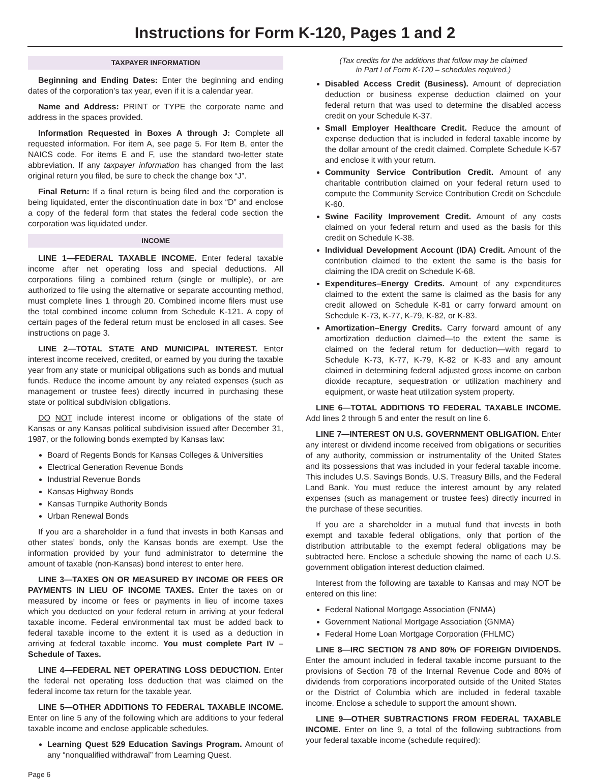Instructions for Form K-120, Pages 1 and 2
TAXPAYER INFORMATION
Beginning and Ending Dates: Enter the beginning and ending dates of the corporation’s tax year, even if it is a calendar year.
Name and Address: PRINT or TYPE the corporate name and address in the spaces provided.
Information Requested in Boxes A through J: Complete all requested information. For item A, see page 5. For Item B, enter the NAICS code. For items E and F, use the standard two-letter state abbreviation. If any taxpayer information has changed from the last original return you filed, be sure to check the change box “J”.
Final Return: If a final return is being filed and the corporation is being liquidated, enter the discontinuation date in box “D” and enclose a copy of the federal form that states the federal code section the corporation was liquidated under.
INCOME
LINE 1—FEDERAL TAXABLE INCOME. Enter federal taxable income after net operating loss and special deductions. All corporations filing a combined return (single or multiple), or are authorized to file using the alternative or separate accounting method, must complete lines 1 through 20. Combined income filers must use the total combined income column from Schedule K-121. A copy of certain pages of the federal return must be enclosed in all cases. See instructions on page 3.
LINE 2—TOTAL STATE AND MUNICIPAL INTEREST. Enter interest income received, credited, or earned by you during the taxable year from any state or municipal obligations such as bonds and mutual funds. Reduce the income amount by any related expenses (such as management or trustee fees) directly incurred in purchasing these state or political subdivision obligations.
DO NOT include interest income or obligations of the state of Kansas or any Kansas political subdivision issued after December 31, 1987, or the following bonds exempted by Kansas law:
Board of Regents Bonds for Kansas Colleges & Universities
Electrical Generation Revenue Bonds
Industrial Revenue Bonds
Kansas Highway Bonds
Kansas Turnpike Authority Bonds
Urban Renewal Bonds
If you are a shareholder in a fund that invests in both Kansas and other states’ bonds, only the Kansas bonds are exempt. Use the information provided by your fund administrator to determine the amount of taxable (non-Kansas) bond interest to enter here.
LINE 3—TAXES ON OR MEASURED BY INCOME OR FEES OR PAYMENTS IN LIEU OF INCOME TAXES. Enter the taxes on or measured by income or fees or payments in lieu of income taxes which you deducted on your federal return in arriving at your federal taxable income. Federal environmental tax must be added back to federal taxable income to the extent it is used as a deduction in arriving at federal taxable income. You must complete Part IV – Schedule of Taxes.
LINE 4—FEDERAL NET OPERATING LOSS DEDUCTION. Enter the federal net operating loss deduction that was claimed on the federal income tax return for the taxable year.
LINE 5—OTHER ADDITIONS TO FEDERAL TAXABLE INCOME. Enter on line 5 any of the following which are additions to your federal taxable income and enclose applicable schedules.
Learning Quest 529 Education Savings Program. Amount of any “nonqualified withdrawal” from Learning Quest.
(Tax credits for the additions that follow may be claimed
in Part I of Form K-120 – schedules required.)
Disabled Access Credit (Business). Amount of depreciation deduction or business expense deduction claimed on your federal return that was used to determine the disabled access credit on your Schedule K-37.
Small Employer Healthcare Credit. Reduce the amount of expense deduction that is included in federal taxable income by the dollar amount of the credit claimed. Complete Schedule K-57 and enclose it with your return.
Community Service Contribution Credit. Amount of any charitable contribution claimed on your federal return used to compute the Community Service Contribution Credit on Schedule K-60.
Swine Facility Improvement Credit. Amount of any costs claimed on your federal return and used as the basis for this credit on Schedule K-38.
Individual Development Account (IDA) Credit. Amount of the contribution claimed to the extent the same is the basis for claiming the IDA credit on Schedule K-68.
Expenditures–Energy Credits. Amount of any expenditures claimed to the extent the same is claimed as the basis for any credit allowed on Schedule K-81 or carry forward amount on Schedule K-73, K-77, K-79, K-82, or K-83.
Amortization–Energy Credits. Carry forward amount of any amortization deduction claimed—to the extent the same is claimed on the federal return for deduction—with regard to Schedule K-73, K-77, K-79, K-82 or K-83 and any amount claimed in determining federal adjusted gross income on carbon dioxide recapture, sequestration or utilization machinery and equipment, or waste heat utilization system property.
LINE 6—TOTAL ADDITIONS TO FEDERAL TAXABLE INCOME. Add lines 2 through 5 and enter the result on line 6.
LINE 7—INTEREST ON U.S. GOVERNMENT OBLIGATION. Enter any interest or dividend income received from obligations or securities of any authority, commission or instrumentality of the United States and its possessions that was included in your federal taxable income. This includes U.S. Savings Bonds, U.S. Treasury Bills, and the Federal Land Bank. You must reduce the interest amount by any related expenses (such as management or trustee fees) directly incurred in the purchase of these securities.
If you are a shareholder in a mutual fund that invests in both exempt and taxable federal obligations, only that portion of the distribution attributable to the exempt federal obligations may be subtracted here. Enclose a schedule showing the name of each U.S. government obligation interest deduction claimed.
Interest from the following are taxable to Kansas and may NOT be entered on this line:
Federal National Mortgage Association (FNMA)
Government National Mortgage Association (GNMA)
Federal Home Loan Mortgage Corporation (FHLMC)
LINE 8—IRC SECTION 78 AND 80% OF FOREIGN DIVIDENDS. Enter the amount included in federal taxable income pursuant to the provisions of Section 78 of the Internal Revenue Code and 80% of dividends from corporations incorporated outside of the United States or the District of Columbia which are included in federal taxable income. Enclose a schedule to support the amount shown.
LINE 9—OTHER SUBTRACTIONS FROM FEDERAL TAXABLE INCOME. Enter on line 9, a total of the following subtractions from your federal taxable income (schedule required):
Page 6